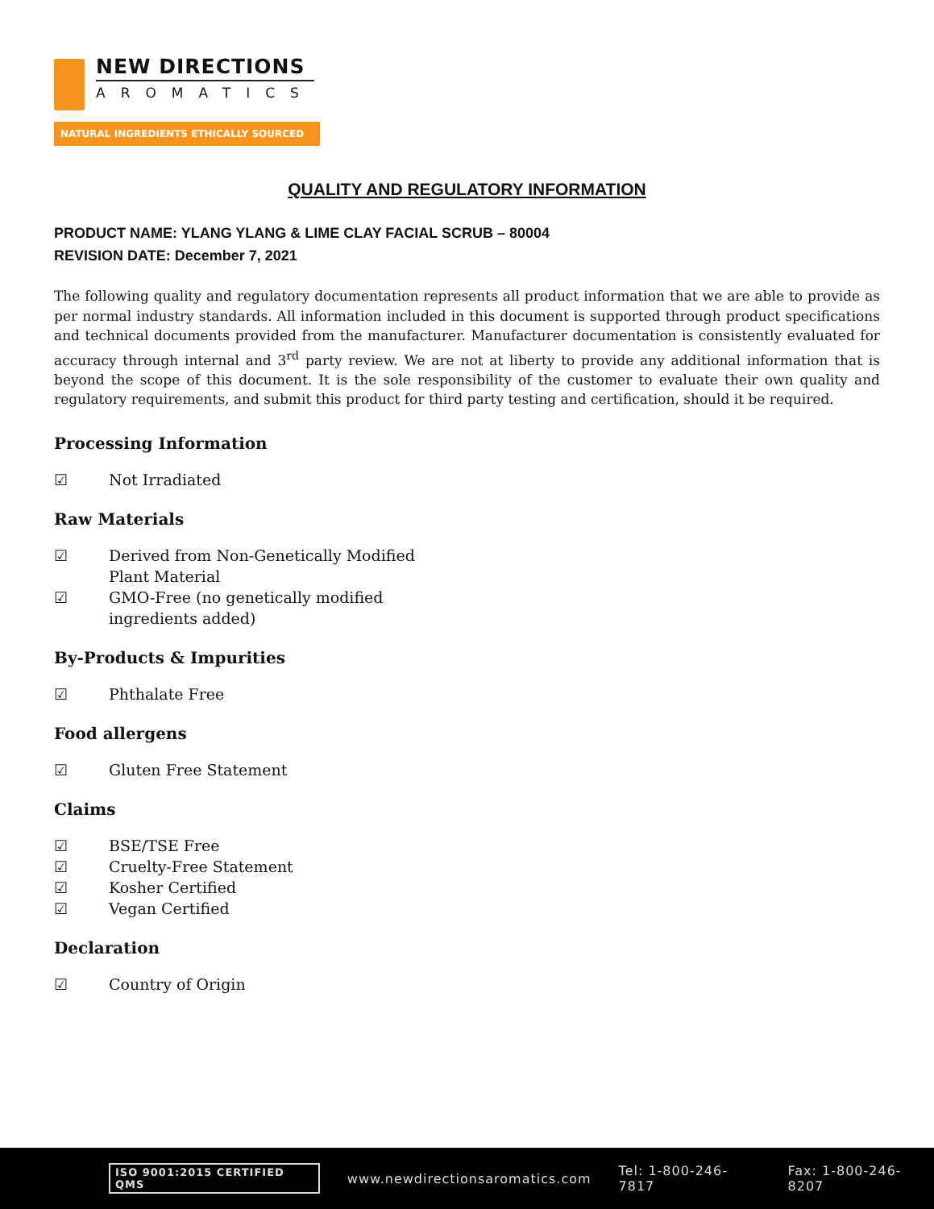NEW DIRECTIONS
AROMATICS
NATURAL INGREDIENTS ETHICALLY SOURCED
QUALITY AND REGULATORY INFORMATION
PRODUCT NAME: YLANG YLANG & LIME CLAY FACIAL SCRUB – 80004
REVISION DATE: December 7, 2021
The following quality and regulatory documentation represents all product information that we are able to provide as per normal industry standards. All information included in this document is supported through product specifications and technical documents provided from the manufacturer. Manufacturer documentation is consistently evaluated for accuracy through internal and 3<sup>rd</sup> party review. We are not at liberty to provide any additional information that is beyond the scope of this document. It is the sole responsibility of the customer to evaluate their own quality and regulatory requirements, and submit this product for third party testing and certification, should it be required.
Processing Information
☑ Not Irradiated
Raw Materials
☑ Derived from Non-Genetically Modified
Plant Material
☑ GMO-Free (no genetically modified
ingredients added)
By-Products & Impurities
☑ Phthalate Free
Food allergens
☑ Gluten Free Statement
Claims
☑ BSE/TSE Free
☑ Cruelty-Free Statement
☑ Kosher Certified
☑ Vegan Certified
Declaration
☑ Country of Origin
ISO 9001:2015 CERTIFIED QMS www.newdirectionsaromatics.com Tel: 1-800-246-7817 Fax: 1-800-246-8207